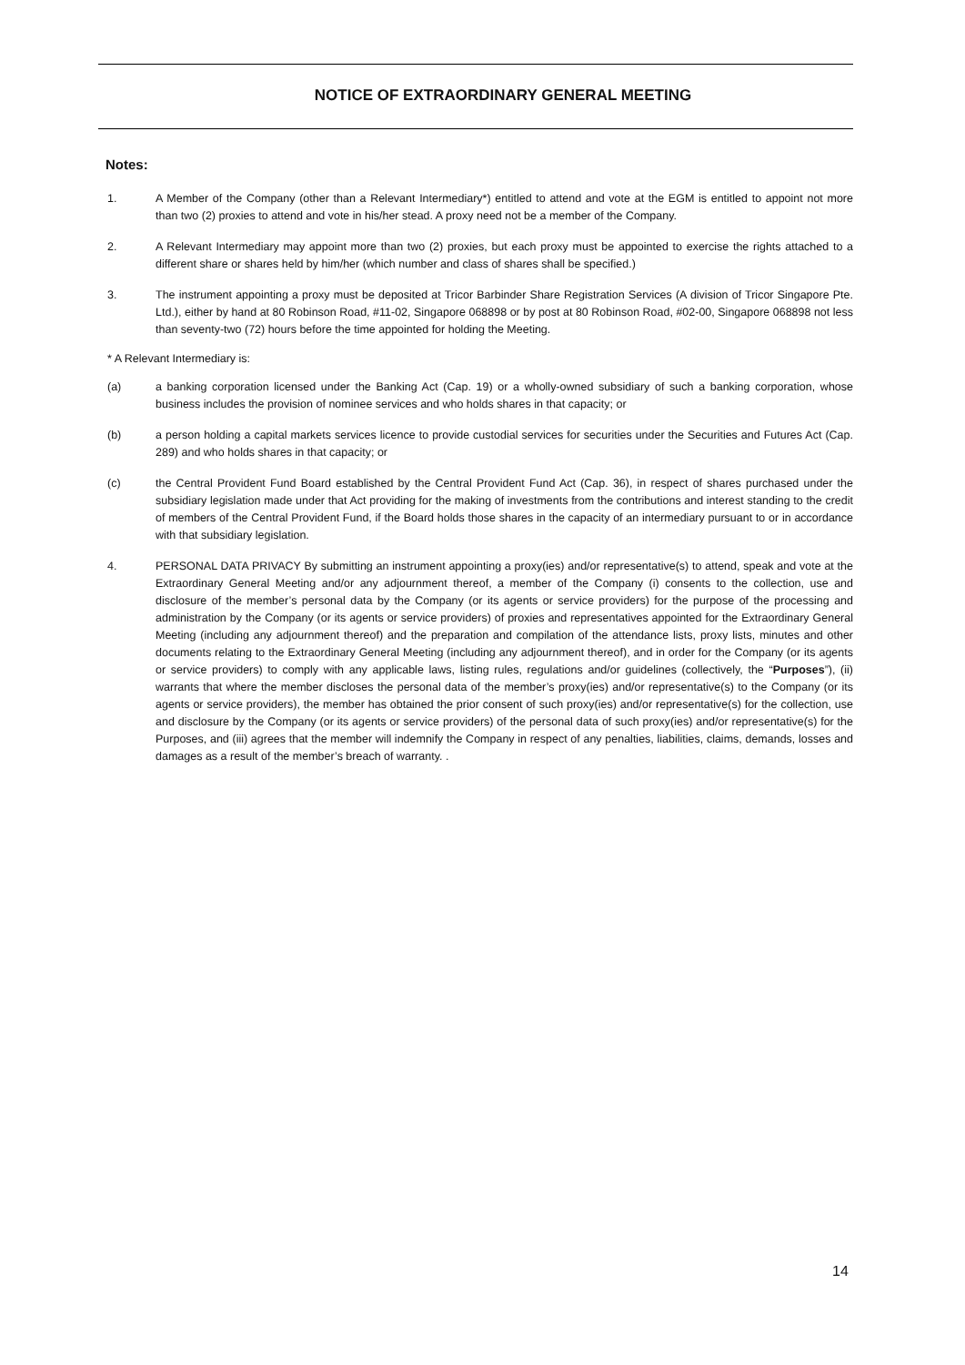NOTICE OF EXTRAORDINARY GENERAL MEETING
Notes:
1. A Member of the Company (other than a Relevant Intermediary*) entitled to attend and vote at the EGM is entitled to appoint not more than two (2) proxies to attend and vote in his/her stead. A proxy need not be a member of the Company.
2. A Relevant Intermediary may appoint more than two (2) proxies, but each proxy must be appointed to exercise the rights attached to a different share or shares held by him/her (which number and class of shares shall be specified.)
3. The instrument appointing a proxy must be deposited at Tricor Barbinder Share Registration Services (A division of Tricor Singapore Pte. Ltd.), either by hand at 80 Robinson Road, #11-02, Singapore 068898 or by post at 80 Robinson Road, #02-00, Singapore 068898 not less than seventy-two (72) hours before the time appointed for holding the Meeting.
* A Relevant Intermediary is:
(a) a banking corporation licensed under the Banking Act (Cap. 19) or a wholly-owned subsidiary of such a banking corporation, whose business includes the provision of nominee services and who holds shares in that capacity; or
(b) a person holding a capital markets services licence to provide custodial services for securities under the Securities and Futures Act (Cap. 289) and who holds shares in that capacity; or
(c) the Central Provident Fund Board established by the Central Provident Fund Act (Cap. 36), in respect of shares purchased under the subsidiary legislation made under that Act providing for the making of investments from the contributions and interest standing to the credit of members of the Central Provident Fund, if the Board holds those shares in the capacity of an intermediary pursuant to or in accordance with that subsidiary legislation.
4. PERSONAL DATA PRIVACY By submitting an instrument appointing a proxy(ies) and/or representative(s) to attend, speak and vote at the Extraordinary General Meeting and/or any adjournment thereof, a member of the Company (i) consents to the collection, use and disclosure of the member’s personal data by the Company (or its agents or service providers) for the purpose of the processing and administration by the Company (or its agents or service providers) of proxies and representatives appointed for the Extraordinary General Meeting (including any adjournment thereof) and the preparation and compilation of the attendance lists, proxy lists, minutes and other documents relating to the Extraordinary General Meeting (including any adjournment thereof), and in order for the Company (or its agents or service providers) to comply with any applicable laws, listing rules, regulations and/or guidelines (collectively, the “Purposes”), (ii) warrants that where the member discloses the personal data of the member’s proxy(ies) and/or representative(s) to the Company (or its agents or service providers), the member has obtained the prior consent of such proxy(ies) and/or representative(s) for the collection, use and disclosure by the Company (or its agents or service providers) of the personal data of such proxy(ies) and/or representative(s) for the Purposes, and (iii) agrees that the member will indemnify the Company in respect of any penalties, liabilities, claims, demands, losses and damages as a result of the member’s breach of warranty. .
14